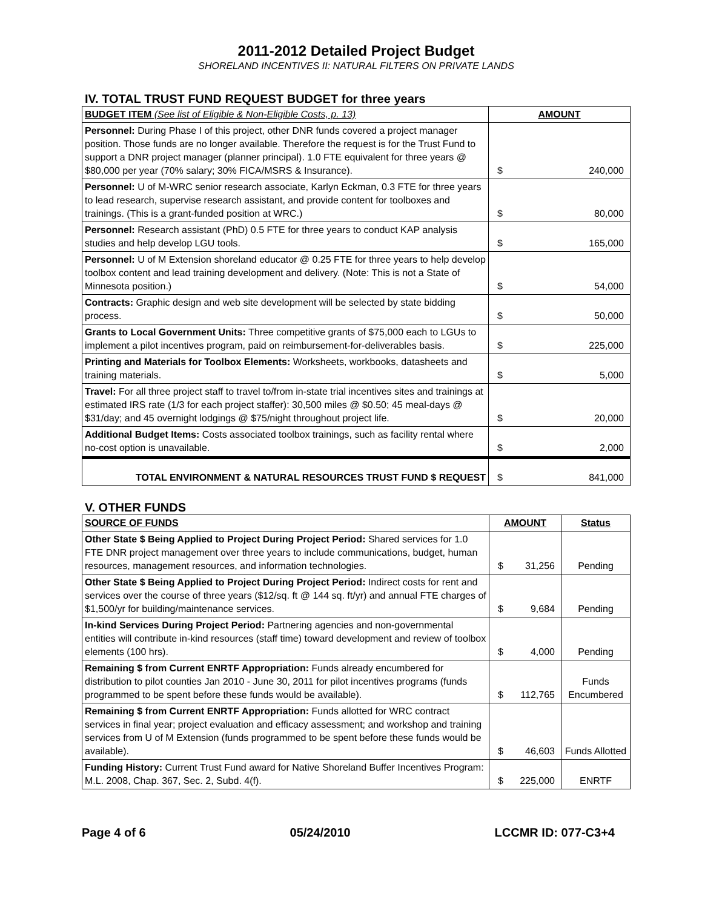2011-2012 Detailed Project Budget
SHORELAND INCENTIVES II: NATURAL FILTERS ON PRIVATE LANDS
IV. TOTAL TRUST FUND REQUEST BUDGET for three years
| BUDGET ITEM (See list of Eligible & Non-Eligible Costs, p. 13) | AMOUNT |
| --- | --- |
| Personnel: During Phase I of this project, other DNR funds covered a project manager position. Those funds are no longer available. Therefore the request is for the Trust Fund to support a DNR project manager (planner principal). 1.0 FTE equivalent for three years @ $80,000 per year (70% salary; 30% FICA/MSRS & Insurance). | $ 240,000 |
| Personnel: U of M-WRC senior research associate, Karlyn Eckman, 0.3 FTE for three years to lead research, supervise research assistant, and provide content for toolboxes and trainings. (This is a grant-funded position at WRC.) | $ 80,000 |
| Personnel: Research assistant (PhD) 0.5 FTE for three years to conduct KAP analysis studies and help develop LGU tools. | $ 165,000 |
| Personnel: U of M Extension shoreland educator @ 0.25 FTE for three years to help develop toolbox content and lead training development and delivery. (Note: This is not a State of Minnesota position.) | $ 54,000 |
| Contracts: Graphic design and web site development will be selected by state bidding process. | $ 50,000 |
| Grants to Local Government Units: Three competitive grants of $75,000 each to LGUs to implement a pilot incentives program, paid on reimbursement-for-deliverables basis. | $ 225,000 |
| Printing and Materials for Toolbox Elements: Worksheets, workbooks, datasheets and training materials. | $ 5,000 |
| Travel: For all three project staff to travel to/from in-state trial incentives sites and trainings at estimated IRS rate (1/3 for each project staffer): 30,500 miles @ $0.50; 45 meal-days @ $31/day; and 45 overnight lodgings @ $75/night throughout project life. | $ 20,000 |
| Additional Budget Items: Costs associated toolbox trainings, such as facility rental where no-cost option is unavailable. | $ 2,000 |
| TOTAL ENVIRONMENT & NATURAL RESOURCES TRUST FUND $ REQUEST | $ 841,000 |
V. OTHER FUNDS
| SOURCE OF FUNDS | AMOUNT | Status |
| --- | --- | --- |
| Other State $ Being Applied to Project During Project Period: Shared services for 1.0 FTE DNR project management over three years to include communications, budget, human resources, management resources, and information technologies. | $ 31,256 | Pending |
| Other State $ Being Applied to Project During Project Period: Indirect costs for rent and services over the course of three years ($12/sq. ft @ 144 sq. ft/yr) and annual FTE charges of $1,500/yr for building/maintenance services. | $ 9,684 | Pending |
| In-kind Services During Project Period: Partnering agencies and non-governmental entities will contribute in-kind resources (staff time) toward development and review of toolbox elements (100 hrs). | $ 4,000 | Pending |
| Remaining $ from Current ENRTF Appropriation: Funds already encumbered for distribution to pilot counties Jan 2010 - June 30, 2011 for pilot incentives programs (funds programmed to be spent before these funds would be available). | $ 112,765 | Funds Encumbered |
| Remaining $ from Current ENRTF Appropriation: Funds allotted for WRC contract services in final year; project evaluation and efficacy assessment; and workshop and training services from U of M Extension (funds programmed to be spent before these funds would be available). | $ 46,603 | Funds Allotted |
| Funding History: Current Trust Fund award for Native Shoreland Buffer Incentives Program: M.L. 2008, Chap. 367, Sec. 2, Subd. 4(f). | $ 225,000 | ENRTF |
Page 4 of 6 05/24/2010 LCCMR ID: 077-C3+4